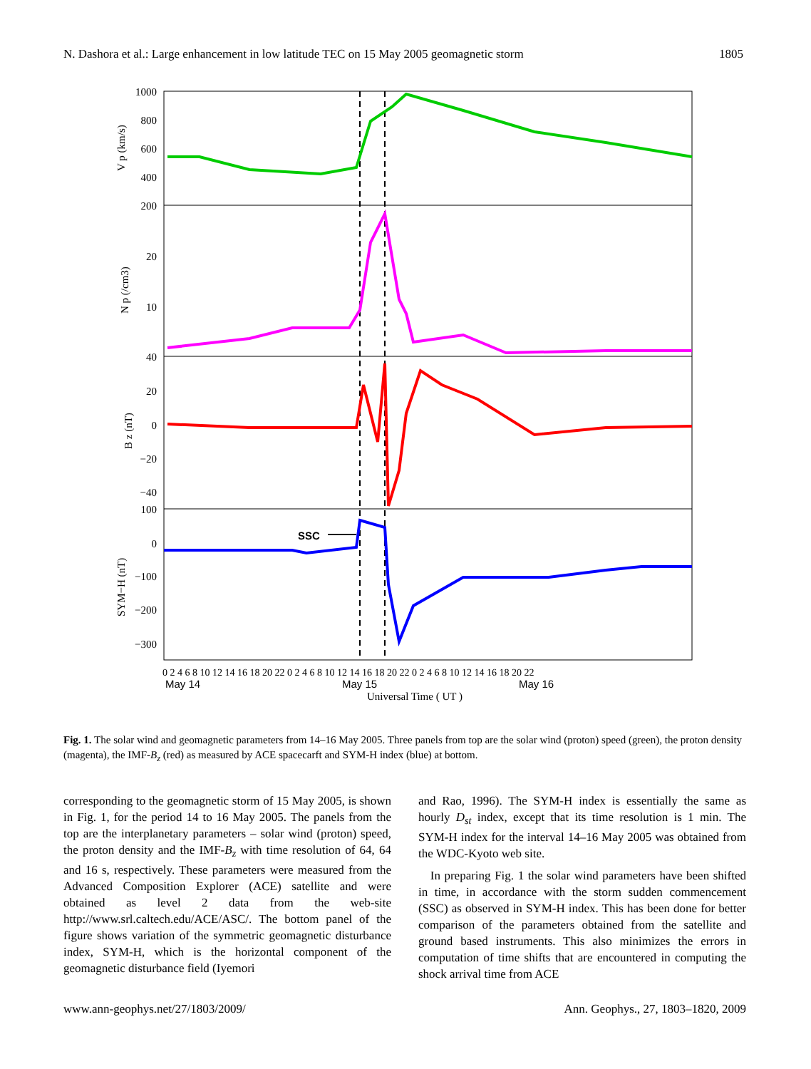N. Dashora et al.: Large enhancement in low latitude TEC on 15 May 2005 geomagnetic storm 1805
1000
800
600
400
200
20
10
40
20
0
−20
−40
100
0
−100
−200
−300
V p (km/s)
N p (/cm3)
B z (nT)
SYM−H (nT)
SSC
0 2 4 6 8 10 12 14 16 18 20 22 0 2 4 6 8 10 12 14 16 18 20 22 0 2 4 6 8 10 12 14 16 18 20 22
May 14
May 15
May 16
Universal Time ( UT )
Fig. 1. The solar wind and geomagnetic parameters from 14–16 May 2005. Three panels from top are the solar wind (proton) speed (green), the proton density (magenta), the IMF-B<sub>z</sub> (red) as measured by ACE spacecarft and SYM-H index (blue) at bottom.
corresponding to the geomagnetic storm of 15 May 2005, is shown in Fig. 1, for the period 14 to 16 May 2005. The panels from the top are the interplanetary parameters – solar wind (proton) speed, the proton density and the IMF-B<sub>z</sub> with time resolution of 64, 64 and 16 s, respectively. These parameters were measured from the Advanced Composition Explorer (ACE) satellite and were obtained as level 2 data from the web-site http://www.srl.caltech.edu/ACE/ASC/. The bottom panel of the figure shows variation of the symmetric geomagnetic disturbance index, SYM-H, which is the horizontal component of the geomagnetic disturbance field (Iyemori
and Rao, 1996). The SYM-H index is essentially the same as hourly D<sub>st</sub> index, except that its time resolution is 1 min. The SYM-H index for the interval 14–16 May 2005 was obtained from the WDC-Kyoto web site.
In preparing Fig. 1 the solar wind parameters have been shifted in time, in accordance with the storm sudden commencement (SSC) as observed in SYM-H index. This has been done for better comparison of the parameters obtained from the satellite and ground based instruments. This also minimizes the errors in computation of time shifts that are encountered in computing the shock arrival time from ACE
www.ann-geophys.net/27/1803/2009/ Ann. Geophys., 27, 1803–1820, 2009